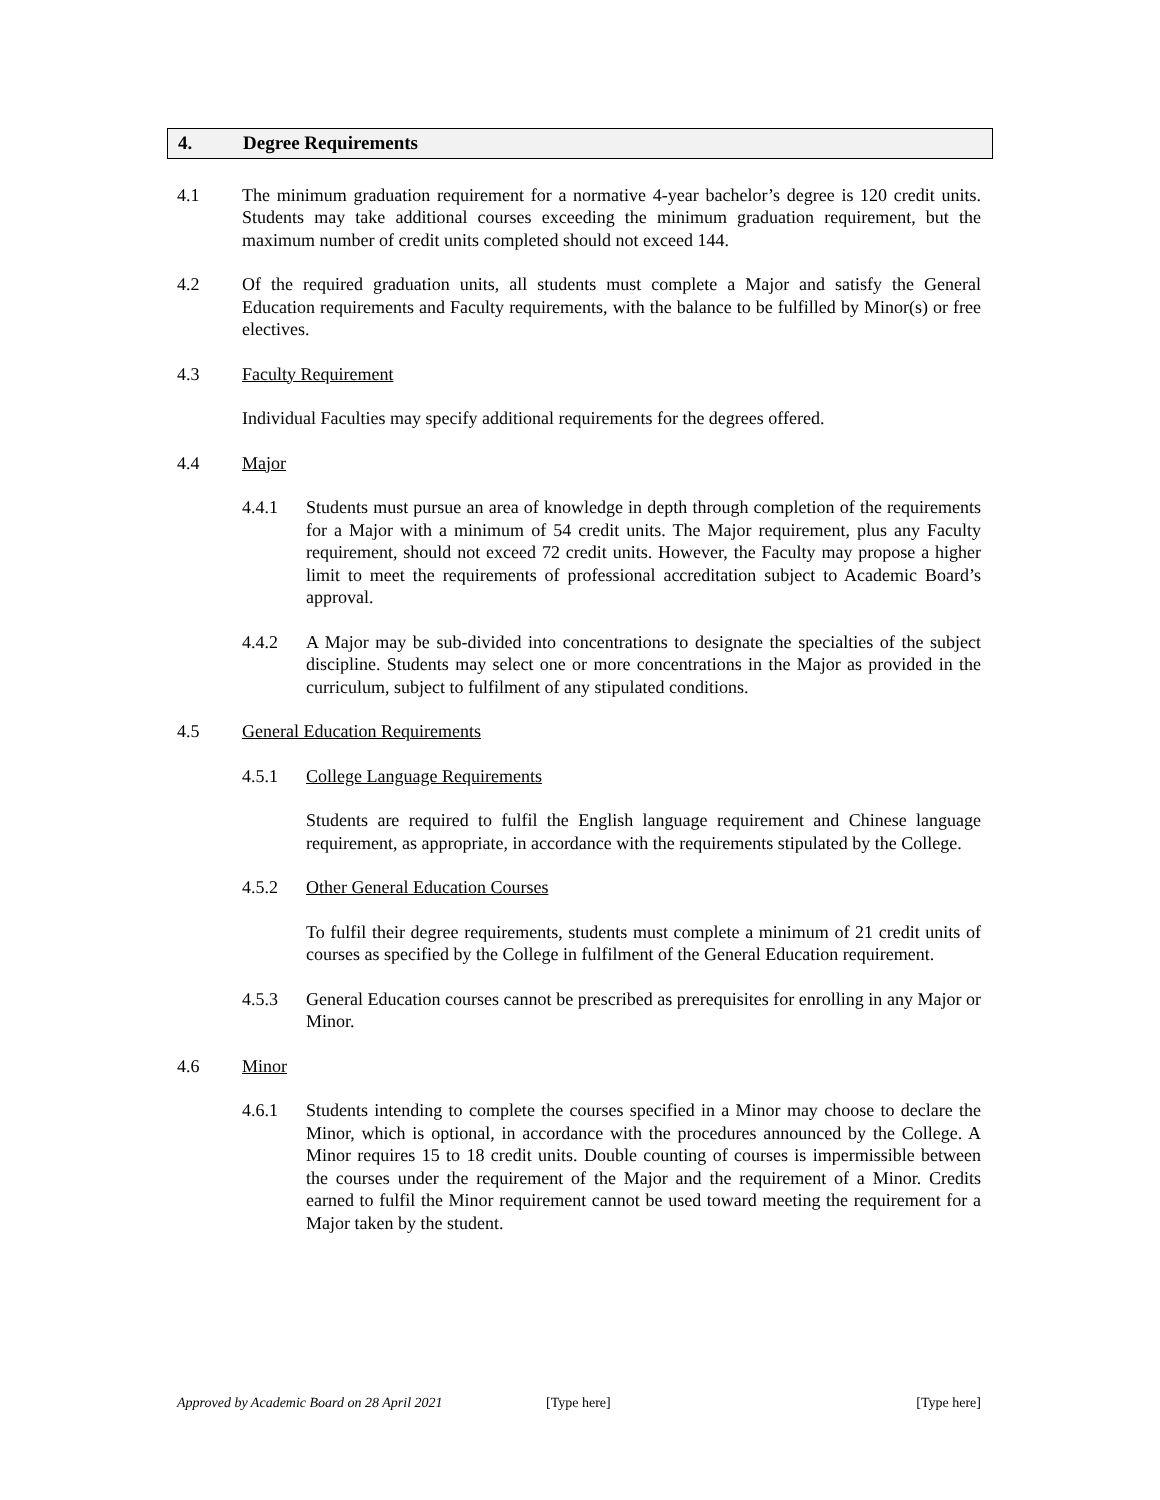4. Degree Requirements
4.1 The minimum graduation requirement for a normative 4-year bachelor’s degree is 120 credit units. Students may take additional courses exceeding the minimum graduation requirement, but the maximum number of credit units completed should not exceed 144.
4.2 Of the required graduation units, all students must complete a Major and satisfy the General Education requirements and Faculty requirements, with the balance to be fulfilled by Minor(s) or free electives.
4.3 Faculty Requirement
Individual Faculties may specify additional requirements for the degrees offered.
4.4 Major
4.4.1 Students must pursue an area of knowledge in depth through completion of the requirements for a Major with a minimum of 54 credit units. The Major requirement, plus any Faculty requirement, should not exceed 72 credit units. However, the Faculty may propose a higher limit to meet the requirements of professional accreditation subject to Academic Board’s approval.
4.4.2 A Major may be sub-divided into concentrations to designate the specialties of the subject discipline. Students may select one or more concentrations in the Major as provided in the curriculum, subject to fulfilment of any stipulated conditions.
4.5 General Education Requirements
4.5.1 College Language Requirements
Students are required to fulfil the English language requirement and Chinese language requirement, as appropriate, in accordance with the requirements stipulated by the College.
4.5.2 Other General Education Courses
To fulfil their degree requirements, students must complete a minimum of 21 credit units of courses as specified by the College in fulfilment of the General Education requirement.
4.5.3 General Education courses cannot be prescribed as prerequisites for enrolling in any Major or Minor.
4.6 Minor
4.6.1 Students intending to complete the courses specified in a Minor may choose to declare the Minor, which is optional, in accordance with the procedures announced by the College. A Minor requires 15 to 18 credit units. Double counting of courses is impermissible between the courses under the requirement of the Major and the requirement of a Minor. Credits earned to fulfil the Minor requirement cannot be used toward meeting the requirement for a Major taken by the student.
Approved by Academic Board on 28 April 2021 [Type here] [Type here]